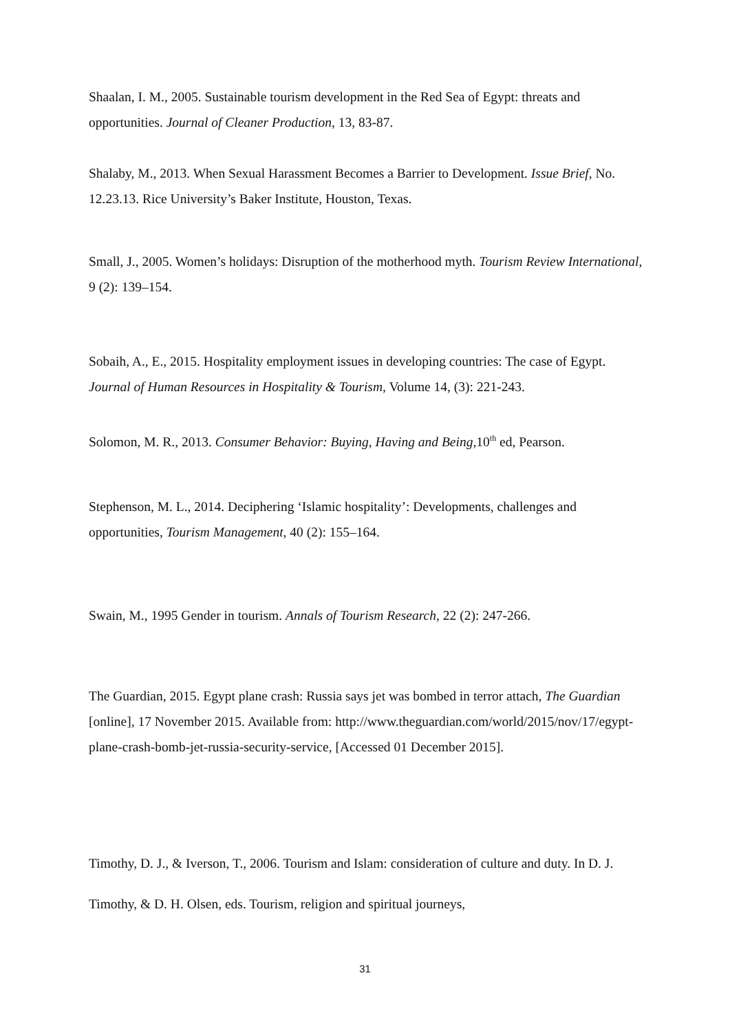Shaalan, I. M., 2005. Sustainable tourism development in the Red Sea of Egypt: threats and opportunities. Journal of Cleaner Production, 13, 83-87.
Shalaby, M., 2013. When Sexual Harassment Becomes a Barrier to Development. Issue Brief, No. 12.23.13. Rice University’s Baker Institute, Houston, Texas.
Small, J., 2005. Women’s holidays: Disruption of the motherhood myth. Tourism Review International, 9 (2): 139–154.
Sobaih, A., E., 2015. Hospitality employment issues in developing countries: The case of Egypt. Journal of Human Resources in Hospitality & Tourism, Volume 14, (3): 221-243.
Solomon, M. R., 2013. Consumer Behavior: Buying, Having and Being,10<sup>th</sup> ed, Pearson.
Stephenson, M. L., 2014. Deciphering ‘Islamic hospitality’: Developments, challenges and opportunities, Tourism Management, 40 (2): 155–164.
Swain, M., 1995 Gender in tourism. Annals of Tourism Research, 22 (2): 247-266.
The Guardian, 2015. Egypt plane crash: Russia says jet was bombed in terror attach, The Guardian [online], 17 November 2015. Available from: http://www.theguardian.com/world/2015/nov/17/egypt-plane-crash-bomb-jet-russia-security-service, [Accessed 01 December 2015].
Timothy, D. J., & Iverson, T., 2006. Tourism and Islam: consideration of culture and duty. In D. J. Timothy, & D. H. Olsen, eds. Tourism, religion and spiritual journeys,
31